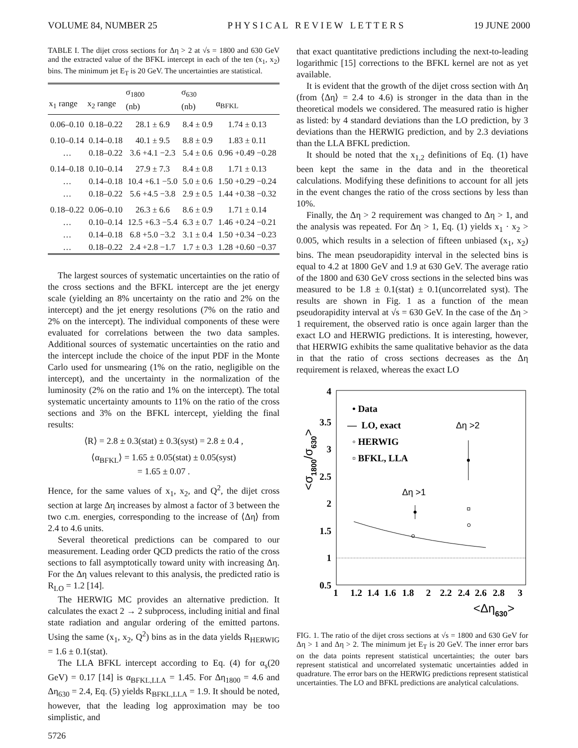VOLUME 84, NUMBER 25 P H Y S I C A L R E V I E W L E T T E R S 19 JUNE 2000
TABLE I. The dijet cross sections for Δη > 2 at √s = 1800 and 630 GeV and the extracted value of the BFKL intercept in each of the ten (x<sub>1</sub>, x<sub>2</sub>) bins. The minimum jet E<sub>T</sub> is 20 GeV. The uncertainties are statistical.
| x<sub>1</sub> range | x<sub>2</sub> range | σ<sub>1800</sub> (nb) | σ<sub>630</sub> (nb) | α<sub>BFKL</sub> |
| --- | --- | --- | --- | --- |
| 0.06–0.10 | 0.18–0.22 | 28.1 ± 6.9 | 8.4 ± 0.9 | 1.74 ± 0.13 |
| 0.10–0.14 | 0.14–0.18 | 40.1 ± 9.5 | 8.8 ± 0.9 | 1.83 ± 0.11 |
| … | 0.18–0.22 | 3.6 +4.1 −2.3 | 5.4 ± 0.6 | 0.96 +0.49 −0.28 |
| 0.14–0.18 | 0.10–0.14 | 27.9 ± 7.3 | 8.4 ± 0.8 | 1.71 ± 0.13 |
| … | 0.14–0.18 | 10.4 +6.1 −5.0 | 5.0 ± 0.6 | 1.50 +0.29 −0.24 |
| … | 0.18–0.22 | 5.6 +4.5 −3.8 | 2.9 ± 0.5 | 1.44 +0.38 −0.32 |
| 0.18–0.22 | 0.06–0.10 | 26.3 ± 6.6 | 8.6 ± 0.9 | 1.71 ± 0.14 |
| … | 0.10–0.14 | 12.5 +6.3 −5.4 | 6.3 ± 0.7 | 1.46 +0.24 −0.21 |
| … | 0.14–0.18 | 6.8 +5.0 −3.2 | 3.1 ± 0.4 | 1.50 +0.34 −0.23 |
| … | 0.18–0.22 | 2.4 +2.8 −1.7 | 1.7 ± 0.3 | 1.28 +0.60 −0.37 |
The largest sources of systematic uncertainties on the ratio of the cross sections and the BFKL intercept are the jet energy scale (yielding an 8% uncertainty on the ratio and 2% on the intercept) and the jet energy resolutions (7% on the ratio and 2% on the intercept). The individual components of these were evaluated for correlations between the two data samples. Additional sources of systematic uncertainties on the ratio and the intercept include the choice of the input PDF in the Monte Carlo used for unsmearing (1% on the ratio, negligible on the intercept), and the uncertainty in the normalization of the luminosity (2% on the ratio and 1% on the intercept). The total systematic uncertainty amounts to 11% on the ratio of the cross sections and 3% on the BFKL intercept, yielding the final results:
⟨R⟩ = 2.8 ± 0.3(stat) ± 0.3(syst) = 2.8 ± 0.4 ,
⟨α<sub>BFKL</sub>⟩ = 1.65 ± 0.05(stat) ± 0.05(syst)
= 1.65 ± 0.07 .
Hence, for the same values of x<sub>1</sub>, x<sub>2</sub>, and Q<sup>2</sup>, the dijet cross section at large Δη increases by almost a factor of 3 between the two c.m. energies, corresponding to the increase of ⟨Δη⟩ from 2.4 to 4.6 units.
Several theoretical predictions can be compared to our measurement. Leading order QCD predicts the ratio of the cross sections to fall asymptotically toward unity with increasing Δη. For the Δη values relevant to this analysis, the predicted ratio is R<sub>LO</sub> = 1.2 [14].
The HERWIG MC provides an alternative prediction. It calculates the exact 2 → 2 subprocess, including initial and final state radiation and angular ordering of the emitted partons. Using the same (x<sub>1</sub>, x<sub>2</sub>, Q<sup>2</sup>) bins as in the data yields R<sub>HERWIG</sub> = 1.6 ± 0.1(stat).
The LLA BFKL intercept according to Eq. (4) for α<sub>s</sub>(20 GeV) = 0.17 [14] is α<sub>BFKL,LLA</sub> = 1.45. For Δη<sub>1800</sub> = 4.6 and Δη<sub>630</sub> = 2.4, Eq. (5) yields R<sub>BFKL,LLA</sub> = 1.9. It should be noted, however, that the leading log approximation may be too simplistic, and
5726
that exact quantitative predictions including the next-to-leading logarithmic [15] corrections to the BFKL kernel are not as yet available.
It is evident that the growth of the dijet cross section with Δη (from ⟨Δη⟩ = 2.4 to 4.6) is stronger in the data than in the theoretical models we considered. The measured ratio is higher as listed: by 4 standard deviations than the LO prediction, by 3 deviations than the HERWIG prediction, and by 2.3 deviations than the LLA BFKL prediction.
It should be noted that the x<sub>1,2</sub> definitions of Eq. (1) have been kept the same in the data and in the theoretical calculations. Modifying these definitions to account for all jets in the event changes the ratio of the cross sections by less than 10%.
Finally, the Δη > 2 requirement was changed to Δη > 1, and the analysis was repeated. For Δη > 1, Eq. (1) yields x<sub>1</sub> · x<sub>2</sub> > 0.005, which results in a selection of fifteen unbiased (x<sub>1</sub>, x<sub>2</sub>) bins. The mean pseudorapidity interval in the selected bins is equal to 4.2 at 1800 GeV and 1.9 at 630 GeV. The average ratio of the 1800 and 630 GeV cross sections in the selected bins was measured to be 1.8 ± 0.1(stat) ± 0.1(uncorrelated syst). The results are shown in Fig. 1 as a function of the mean pseudorapidity interval at √s = 630 GeV. In the case of the Δη > 1 requirement, the observed ratio is once again larger than the exact LO and HERWIG predictions. It is interesting, however, that HERWIG exhibits the same qualitative behavior as the data in that the ratio of cross sections decreases as the Δη requirement is relaxed, whereas the exact LO
4
3.5
3
2.5
2
1.5
1
0.5
1
1.2
1.4
1.6
1.8
2
2.2
2.4
2.6
2.8
3
<Δη630>
<σ1800/σ630>
• Data
— LO, exact
◦ HERWIG
▫ BFKL, LLA
Δη >2
Δη >1
FIG. 1. The ratio of the dijet cross sections at √s = 1800 and 630 GeV for Δη > 1 and Δη > 2. The minimum jet E<sub>T</sub> is 20 GeV. The inner error bars on the data points represent statistical uncertainties; the outer bars represent statistical and uncorrelated systematic uncertainties added in quadrature. The error bars on the HERWIG predictions represent statistical uncertainties. The LO and BFKL predictions are analytical calculations.